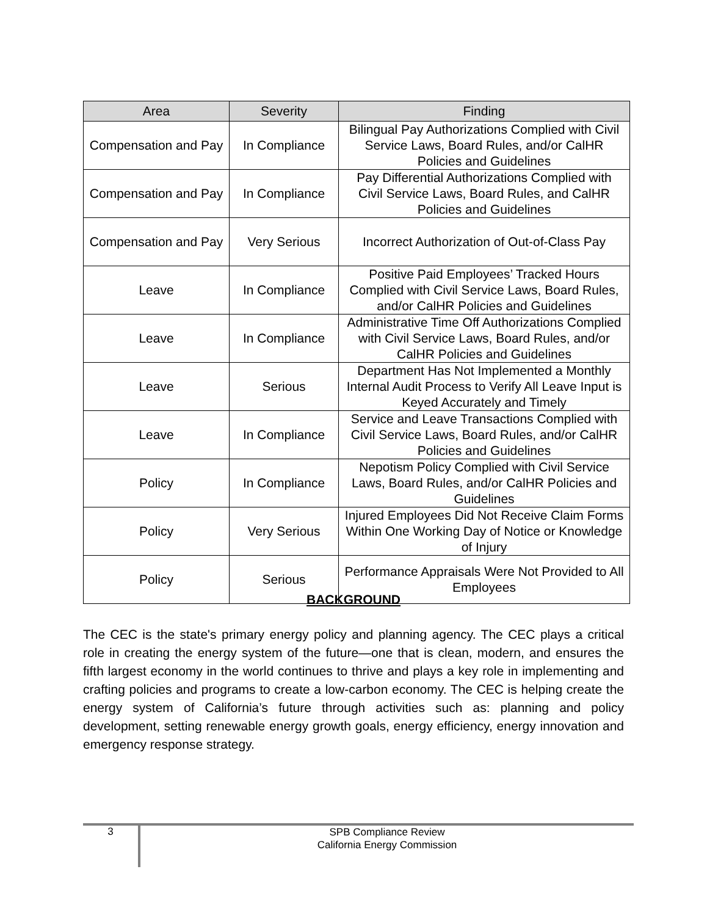| Area | Severity | Finding |
| --- | --- | --- |
| Compensation and Pay | In Compliance | Bilingual Pay Authorizations Complied with Civil Service Laws, Board Rules, and/or CalHR Policies and Guidelines |
| Compensation and Pay | In Compliance | Pay Differential Authorizations Complied with Civil Service Laws, Board Rules, and CalHR Policies and Guidelines |
| Compensation and Pay | Very Serious | Incorrect Authorization of Out-of-Class Pay |
| Leave | In Compliance | Positive Paid Employees’ Tracked Hours Complied with Civil Service Laws, Board Rules, and/or CalHR Policies and Guidelines |
| Leave | In Compliance | Administrative Time Off Authorizations Complied with Civil Service Laws, Board Rules, and/or CalHR Policies and Guidelines |
| Leave | Serious | Department Has Not Implemented a Monthly Internal Audit Process to Verify All Leave Input is Keyed Accurately and Timely |
| Leave | In Compliance | Service and Leave Transactions Complied with Civil Service Laws, Board Rules, and/or CalHR Policies and Guidelines |
| Policy | In Compliance | Nepotism Policy Complied with Civil Service Laws, Board Rules, and/or CalHR Policies and Guidelines |
| Policy | Very Serious | Injured Employees Did Not Receive Claim Forms Within One Working Day of Notice or Knowledge of Injury |
| Policy | Serious | Performance Appraisals Were Not Provided to All Employees |
BACKGROUND
The CEC is the state's primary energy policy and planning agency. The CEC plays a critical role in creating the energy system of the future—one that is clean, modern, and ensures the fifth largest economy in the world continues to thrive and plays a key role in implementing and crafting policies and programs to create a low-carbon economy. The CEC is helping create the energy system of California’s future through activities such as: planning and policy development, setting renewable energy growth goals, energy efficiency, energy innovation and emergency response strategy.
3
SPB Compliance Review
California Energy Commission